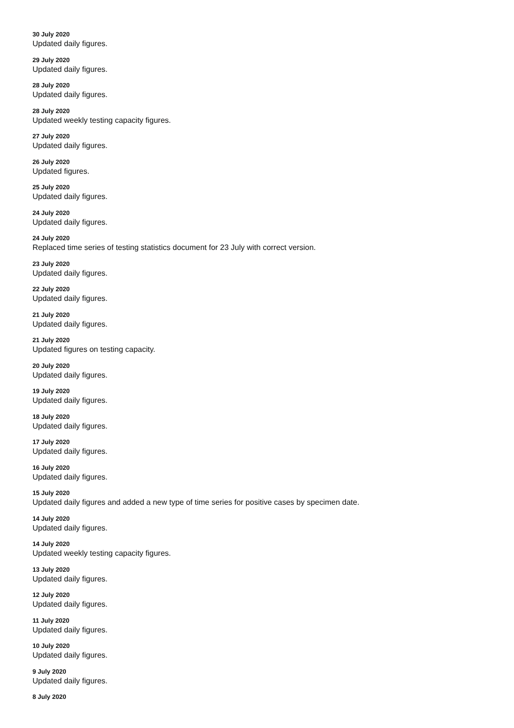30 July 2020
Updated daily figures.
29 July 2020
Updated daily figures.
28 July 2020
Updated daily figures.
28 July 2020
Updated weekly testing capacity figures.
27 July 2020
Updated daily figures.
26 July 2020
Updated figures.
25 July 2020
Updated daily figures.
24 July 2020
Updated daily figures.
24 July 2020
Replaced time series of testing statistics document for 23 July with correct version.
23 July 2020
Updated daily figures.
22 July 2020
Updated daily figures.
21 July 2020
Updated daily figures.
21 July 2020
Updated figures on testing capacity.
20 July 2020
Updated daily figures.
19 July 2020
Updated daily figures.
18 July 2020
Updated daily figures.
17 July 2020
Updated daily figures.
16 July 2020
Updated daily figures.
15 July 2020
Updated daily figures and added a new type of time series for positive cases by specimen date.
14 July 2020
Updated daily figures.
14 July 2020
Updated weekly testing capacity figures.
13 July 2020
Updated daily figures.
12 July 2020
Updated daily figures.
11 July 2020
Updated daily figures.
10 July 2020
Updated daily figures.
9 July 2020
Updated daily figures.
8 July 2020